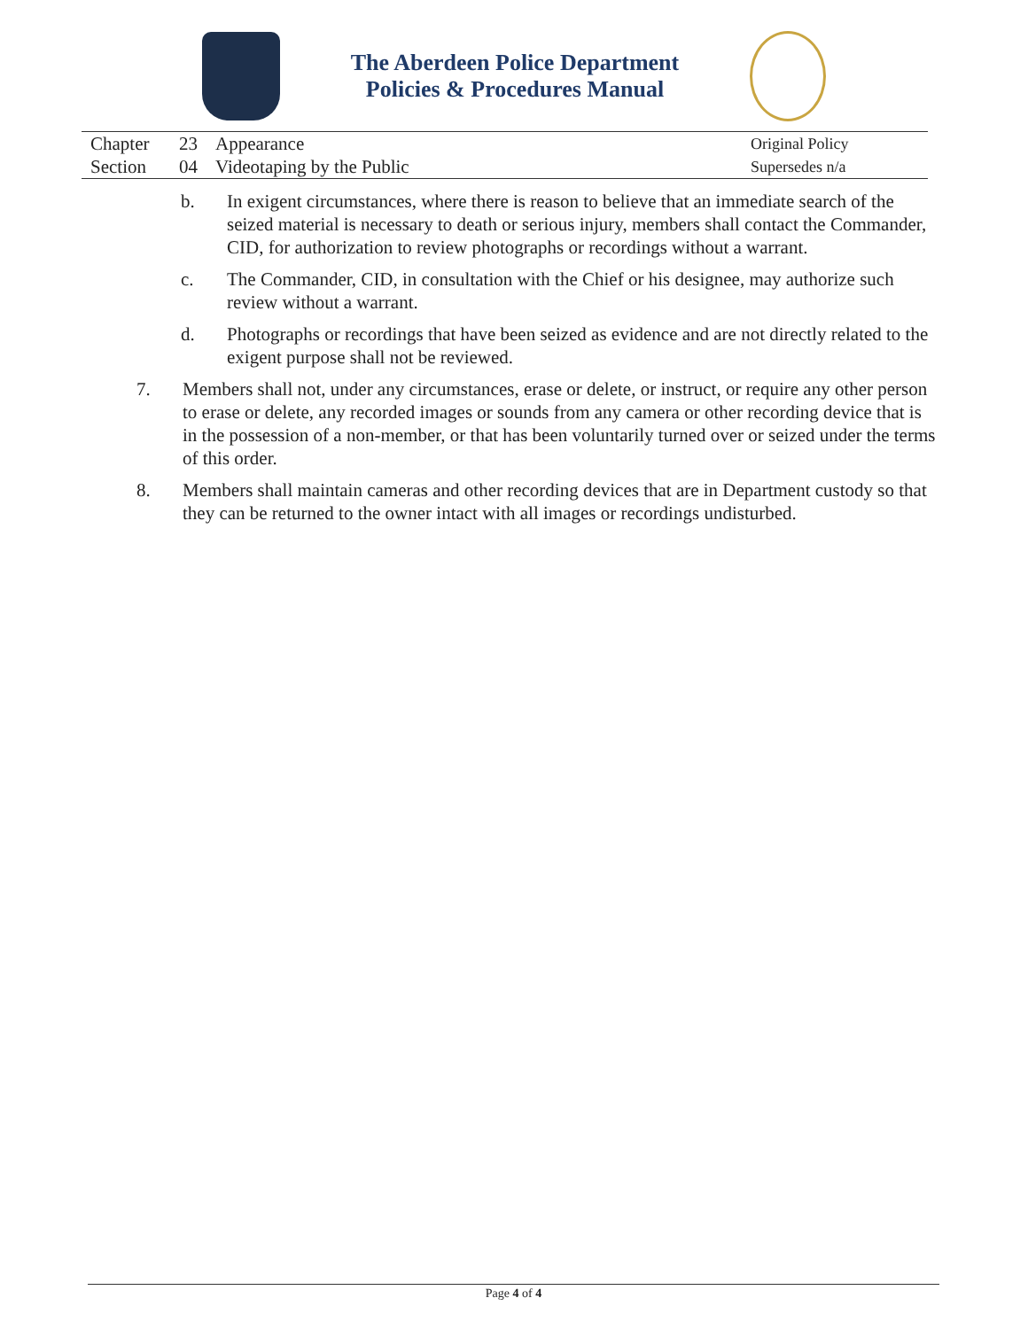The Aberdeen Police Department
Policies & Procedures Manual
| Chapter | 23 | Appearance | Original Policy |
| Section | 04 | Videotaping by the Public | Supersedes n/a |
b. In exigent circumstances, where there is reason to believe that an immediate search of the seized material is necessary to death or serious injury, members shall contact the Commander, CID, for authorization to review photographs or recordings without a warrant.
c. The Commander, CID, in consultation with the Chief or his designee, may authorize such review without a warrant.
d. Photographs or recordings that have been seized as evidence and are not directly related to the exigent purpose shall not be reviewed.
7. Members shall not, under any circumstances, erase or delete, or instruct, or require any other person to erase or delete, any recorded images or sounds from any camera or other recording device that is in the possession of a non-member, or that has been voluntarily turned over or seized under the terms of this order.
8. Members shall maintain cameras and other recording devices that are in Department custody so that they can be returned to the owner intact with all images or recordings undisturbed.
Page 4 of 4